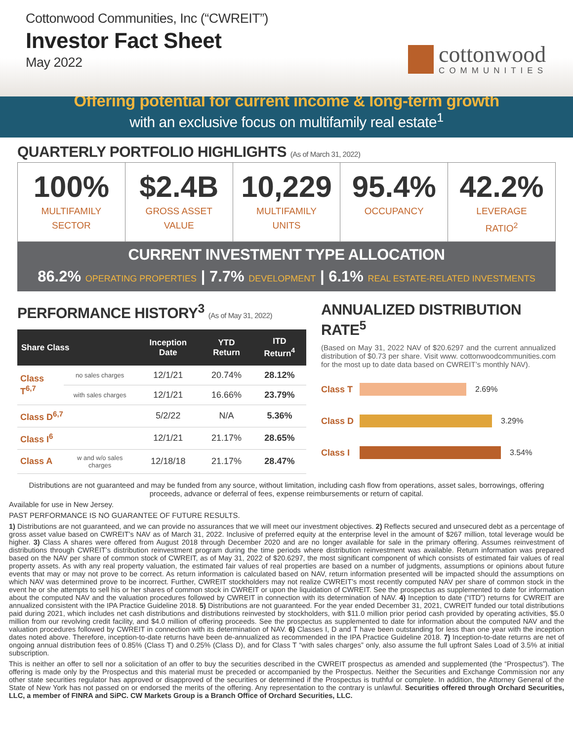Cottonwood Communities, Inc (“CWREIT”)
Investor Fact Sheet
May 2022
cottonwood
COMMUNITIES
Offering potential for current income & long-term growth
with an exclusive focus on multifamily real estate<sup>1</sup>
QUARTERLY PORTFOLIO HIGHLIGHTS (As of March 31, 2022)
100%
MULTIFAMILY
SECTOR
$2.4B
GROSS ASSET
VALUE
10,229
MULTIFAMILY
UNITS
95.4%
OCCUPANCY
42.2%
LEVERAGE
RATIO<sup>2</sup>
CURRENT INVESTMENT TYPE ALLOCATION
86.2% OPERATING PROPERTIES | 7.7% DEVELOPMENT | 6.1% REAL ESTATE-RELATED INVESTMENTS
PERFORMANCE HISTORY<sup>3</sup> (As of May 31, 2022)
| Share Class | | Inception Date | YTD Return | ITD Return<sup>4</sup> |
| --- | --- | --- | --- | --- |
| Class T<sup>6,7</sup> | no sales charges | 12/1/21 | 20.74% | 28.12% |
| | with sales charges | 12/1/21 | 16.66% | 23.79% |
| Class D<sup>6,7</sup> | | 5/2/22 | N/A | 5.36% |
| Class I<sup>6</sup> | | 12/1/21 | 21.17% | 28.65% |
| Class A | w and w/o sales charges | 12/18/18 | 21.17% | 28.47% |
ANNUALIZED DISTRIBUTION RATE<sup>5</sup>
(Based on May 31, 2022 NAV of $20.6297 and the current annualized distribution of $0.73 per share. Visit www. cottonwoodcommunities.com for the most up to date data based on CWREIT’s monthly NAV).
Class T 2.69%
Class D 3.29%
Class I 3.54%
Distributions are not guaranteed and may be funded from any source, without limitation, including cash flow from operations, asset sales, borrowings, offering proceeds, advance or deferral of fees, expense reimbursements or return of capital.
Available for use in New Jersey.
PAST PERFORMANCE IS NO GUARANTEE OF FUTURE RESULTS.
1) Distributions are not guaranteed, and we can provide no assurances that we will meet our investment objectives. 2) Reflects secured and unsecured debt as a percentage of gross asset value based on CWREIT’s NAV as of March 31, 2022. Inclusive of preferred equity at the enterprise level in the amount of $267 million, total leverage would be higher. 3) Class A shares were offered from August 2018 through December 2020 and are no longer available for sale in the primary offering. Assumes reinvestment of distributions through CWREIT’s distribution reinvestment program during the time periods where distribution reinvestment was available. Return information was prepared based on the NAV per share of common stock of CWREIT, as of May 31, 2022 of $20.6297, the most significant component of which consists of estimated fair values of real property assets. As with any real property valuation, the estimated fair values of real properties are based on a number of judgments, assumptions or opinions about future events that may or may not prove to be correct. As return information is calculated based on NAV, return information presented will be impacted should the assumptions on which NAV was determined prove to be incorrect. Further, CWREIT stockholders may not realize CWREIT’s most recently computed NAV per share of common stock in the event he or she attempts to sell his or her shares of common stock in CWREIT or upon the liquidation of CWREIT. See the prospectus as supplemented to date for information about the computed NAV and the valuation procedures followed by CWREIT in connection with its determination of NAV. 4) Inception to date (“ITD”) returns for CWREIT are annualized consistent with the IPA Practice Guideline 2018. 5) Distributions are not guaranteed. For the year ended December 31, 2021, CWREIT funded our total distributions paid during 2021, which includes net cash distributions and distributions reinvested by stockholders, with $11.0 million prior period cash provided by operating activities, $5.0 million from our revolving credit facility, and $4.0 million of offering proceeds. See the prospectus as supplemented to date for information about the computed NAV and the valuation procedures followed by CWREIT in connection with its determination of NAV. 6) Classes I, D and T have been outstanding for less than one year with the inception dates noted above. Therefore, inception-to-date returns have been de-annualized as recommended in the IPA Practice Guideline 2018. 7) Inception-to-date returns are net of ongoing annual distribution fees of 0.85% (Class T) and 0.25% (Class D), and for Class T “with sales charges” only, also assume the full upfront Sales Load of 3.5% at initial subscription.
This is neither an offer to sell nor a solicitation of an offer to buy the securities described in the CWREIT prospectus as amended and supplemented (the “Prospectus”). The offering is made only by the Prospectus and this material must be preceded or accompanied by the Prospectus. Neither the Securities and Exchange Commission nor any other state securities regulator has approved or disapproved of the securities or determined if the Prospectus is truthful or complete. In addition, the Attorney General of the State of New York has not passed on or endorsed the merits of the offering. Any representation to the contrary is unlawful. Securities offered through Orchard Securities, LLC, a member of FINRA and SiPC. CW Markets Group is a Branch Office of Orchard Securities, LLC.